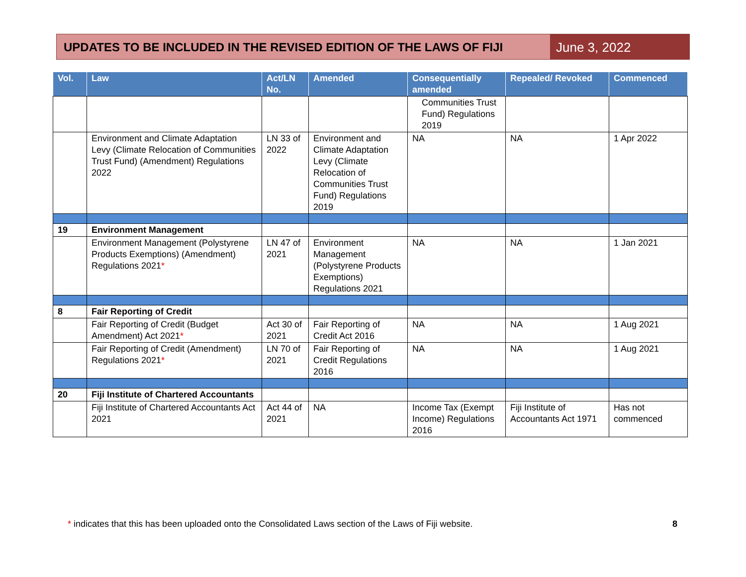UPDATES TO BE INCLUDED IN THE REVISED EDITION OF THE LAWS OF FIJI
June 3, 2022
| Vol. | Law | Act/LN No. | Amended | Consequentially amended | Repealed/ Revoked | Commenced |
| --- | --- | --- | --- | --- | --- | --- |
| | | | | Communities Trust Fund) Regulations 2019 | | |
| | Environment and Climate Adaptation Levy (Climate Relocation of Communities Trust Fund) (Amendment) Regulations 2022 | LN 33 of 2022 | Environment and Climate Adaptation Levy (Climate Relocation of Communities Trust Fund) Regulations 2019 | NA | NA | 1 Apr 2022 |
| 19 | Environment Management | | | | | |
| | Environment Management (Polystyrene Products Exemptions) (Amendment) Regulations 2021 * | LN 47 of 2021 | Environment Management (Polystyrene Products Exemptions) Regulations 2021 | NA | NA | 1 Jan 2021 |
| 8 | Fair Reporting of Credit | | | | | |
| | Fair Reporting of Credit (Budget Amendment) Act 2021 * | Act 30 of 2021 | Fair Reporting of Credit Act 2016 | NA | NA | 1 Aug 2021 |
| | Fair Reporting of Credit (Amendment) Regulations 2021 * | LN 70 of 2021 | Fair Reporting of Credit Regulations 2016 | NA | NA | 1 Aug 2021 |
| 20 | Fiji Institute of Chartered Accountants | | | | | |
| | Fiji Institute of Chartered Accountants Act 2021 | Act 44 of 2021 | NA | Income Tax (Exempt Income) Regulations 2016 | Fiji Institute of Accountants Act 1971 | Has not commenced |
* indicates that this has been uploaded onto the Consolidated Laws section of the Laws of Fiji website.
8